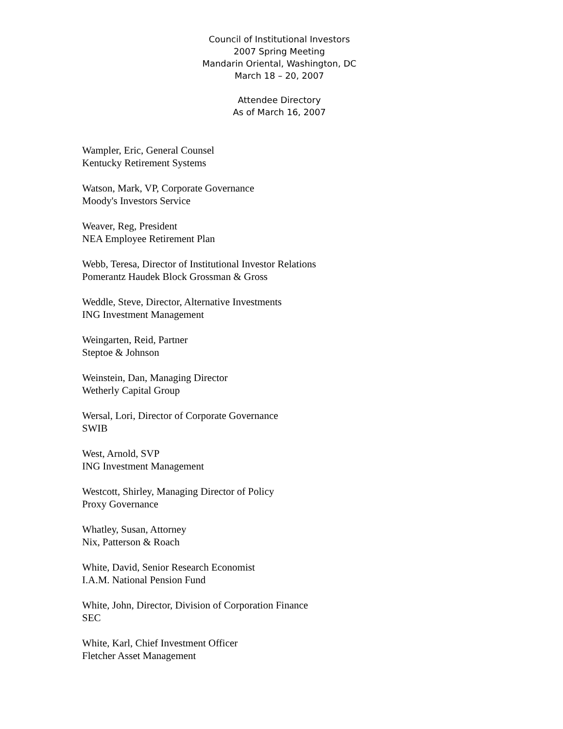Council of Institutional Investors
2007 Spring Meeting
Mandarin Oriental, Washington, DC
March 18 – 20, 2007
Attendee Directory
As of March 16, 2007
Wampler, Eric, General Counsel
Kentucky Retirement Systems
Watson, Mark, VP, Corporate Governance
Moody's Investors Service
Weaver, Reg, President
NEA Employee Retirement Plan
Webb, Teresa, Director of Institutional Investor Relations
Pomerantz Haudek Block Grossman & Gross
Weddle, Steve, Director, Alternative Investments
ING Investment Management
Weingarten, Reid, Partner
Steptoe & Johnson
Weinstein, Dan, Managing Director
Wetherly Capital Group
Wersal, Lori, Director of Corporate Governance
SWIB
West, Arnold, SVP
ING Investment Management
Westcott, Shirley, Managing Director of Policy
Proxy Governance
Whatley, Susan, Attorney
Nix, Patterson & Roach
White, David, Senior Research Economist
I.A.M. National Pension Fund
White, John, Director, Division of Corporation Finance
SEC
White, Karl, Chief Investment Officer
Fletcher Asset Management